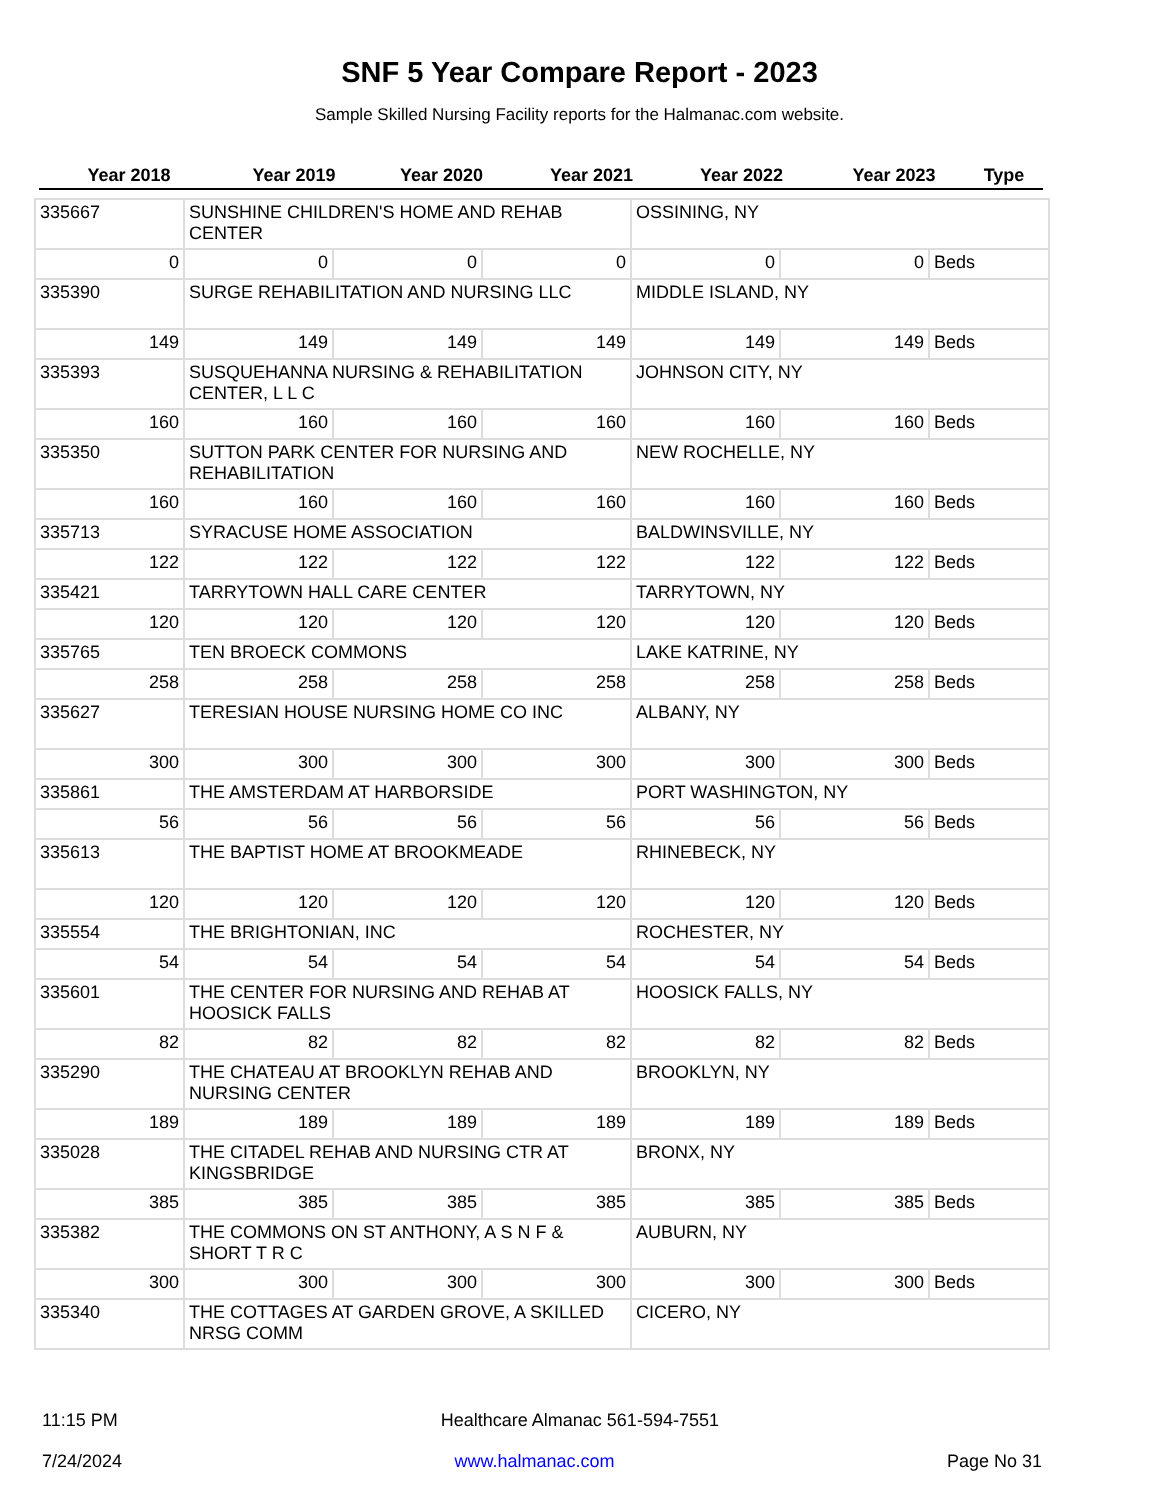SNF 5 Year Compare Report - 2023
Sample Skilled Nursing Facility reports for the Halmanac.com website.
Year 2018 Year 2019 Year 2020 Year 2021 Year 2022 Year 2023 Type
| 335667 | SUNSHINE CHILDREN'S HOME AND REHAB CENTER | | | OSSINING, NY | | |
| 0 | 0 | 0 | 0 | 0 | 0 | Beds |
| 335390 | SURGE REHABILITATION AND NURSING LLC | | | MIDDLE ISLAND, NY | | |
| 149 | 149 | 149 | 149 | 149 | 149 | Beds |
| 335393 | SUSQUEHANNA NURSING & REHABILITATION CENTER, L L C | | | JOHNSON CITY, NY | | |
| 160 | 160 | 160 | 160 | 160 | 160 | Beds |
| 335350 | SUTTON PARK CENTER FOR NURSING AND REHABILITATION | | | NEW ROCHELLE, NY | | |
| 160 | 160 | 160 | 160 | 160 | 160 | Beds |
| 335713 | SYRACUSE HOME ASSOCIATION | | | BALDWINSVILLE, NY | | |
| 122 | 122 | 122 | 122 | 122 | 122 | Beds |
| 335421 | TARRYTOWN HALL CARE CENTER | | | TARRYTOWN, NY | | |
| 120 | 120 | 120 | 120 | 120 | 120 | Beds |
| 335765 | TEN BROECK COMMONS | | | LAKE KATRINE, NY | | |
| 258 | 258 | 258 | 258 | 258 | 258 | Beds |
| 335627 | TERESIAN HOUSE NURSING HOME CO INC | | | ALBANY, NY | | |
| 300 | 300 | 300 | 300 | 300 | 300 | Beds |
| 335861 | THE AMSTERDAM AT HARBORSIDE | | | PORT WASHINGTON, NY | | |
| 56 | 56 | 56 | 56 | 56 | 56 | Beds |
| 335613 | THE BAPTIST HOME AT BROOKMEADE | | | RHINEBECK, NY | | |
| 120 | 120 | 120 | 120 | 120 | 120 | Beds |
| 335554 | THE BRIGHTONIAN, INC | | | ROCHESTER, NY | | |
| 54 | 54 | 54 | 54 | 54 | 54 | Beds |
| 335601 | THE CENTER FOR NURSING AND REHAB AT HOOSICK FALLS | | | HOOSICK FALLS, NY | | |
| 82 | 82 | 82 | 82 | 82 | 82 | Beds |
| 335290 | THE CHATEAU AT BROOKLYN REHAB AND NURSING CENTER | | | BROOKLYN, NY | | |
| 189 | 189 | 189 | 189 | 189 | 189 | Beds |
| 335028 | THE CITADEL REHAB AND NURSING CTR AT KINGSBRIDGE | | | BRONX, NY | | |
| 385 | 385 | 385 | 385 | 385 | 385 | Beds |
| 335382 | THE COMMONS ON ST ANTHONY, A S N F & SHORT T R C | | | AUBURN, NY | | |
| 300 | 300 | 300 | 300 | 300 | 300 | Beds |
| 335340 | THE COTTAGES AT GARDEN GROVE, A SKILLED NRSG COMM | | | CICERO, NY | | |
11:15 PM Healthcare Almanac 561-594-7551
7/24/2024 www.halmanac.com Page No 31